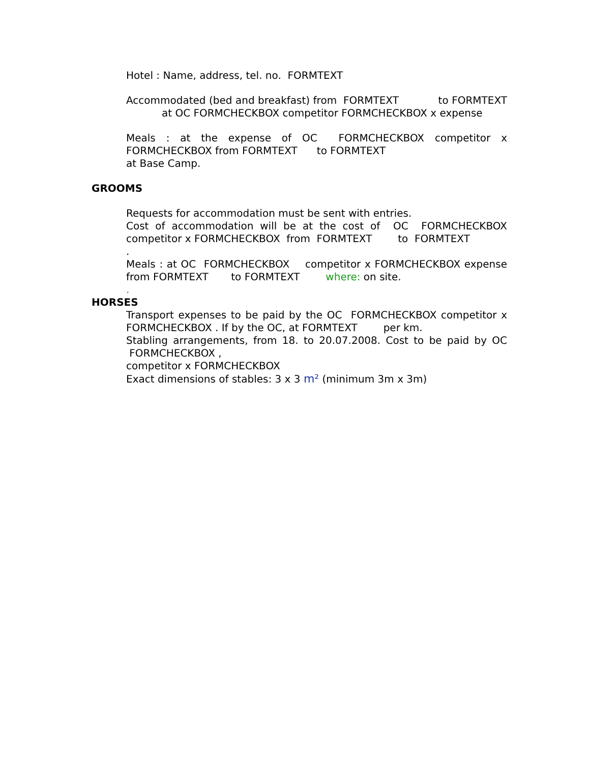Hotel : Name, address, tel. no. FORMTEXT
Accommodated (bed and breakfast) from FORMTEXT to FORMTEXT at OC FORMCHECKBOX competitor FORMCHECKBOX x expense
Meals : at the expense of OC FORMCHECKBOX competitor x FORMCHECKBOX from FORMTEXT to FORMTEXT
at Base Camp.
GROOMS
Requests for accommodation must be sent with entries.
Cost of accommodation will be at the cost of OC FORMCHECKBOX competitor x FORMCHECKBOX from FORMTEXT to FORMTEXT
.
Meals : at OC FORMCHECKBOX competitor x FORMCHECKBOX expense from FORMTEXT to FORMTEXT where: on site.
.
HORSES
Transport expenses to be paid by the OC FORMCHECKBOX competitor x FORMCHECKBOX . If by the OC, at FORMTEXT per km.
Stabling arrangements, from 18. to 20.07.2008. Cost to be paid by OC FORMCHECKBOX ,
competitor x FORMCHECKBOX
Exact dimensions of stables: 3 x 3 m² (minimum 3m x 3m)